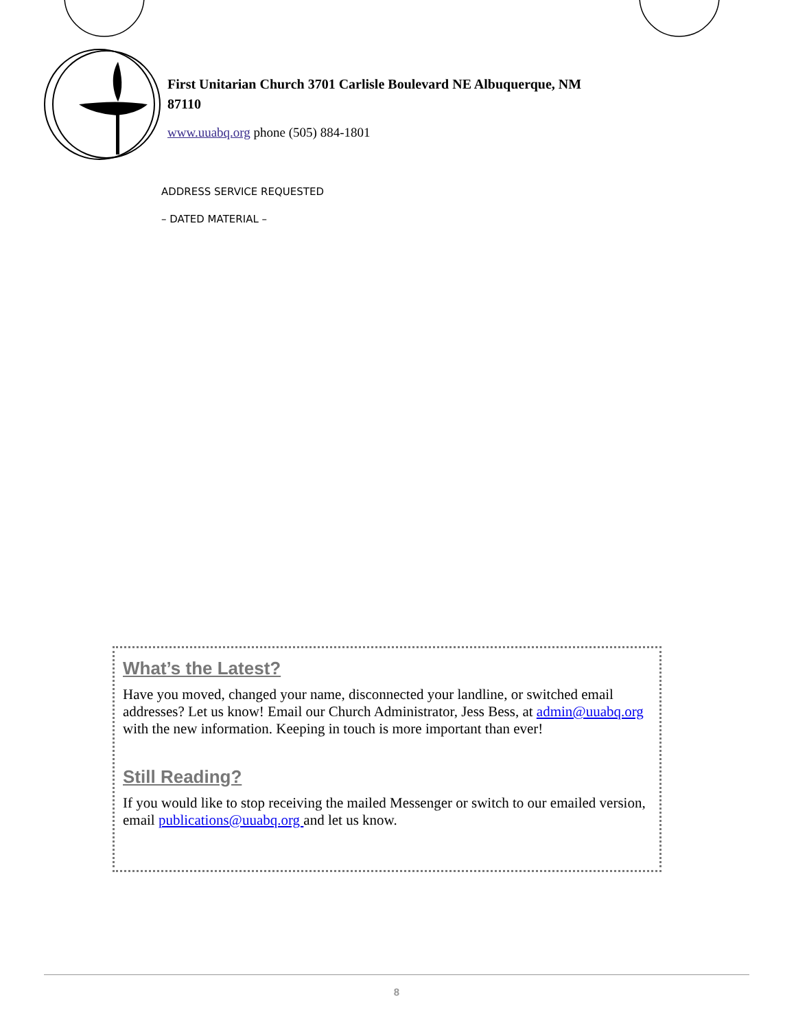First Unitarian Church 3701 Carlisle Boulevard NE Albuquerque, NM 87110
www.uuabq.org phone (505) 884-1801
ADDRESS SERVICE REQUESTED
– DATED MATERIAL –
What’s the Latest?
Have you moved, changed your name, disconnected your landline, or switched email addresses? Let us know! Email our Church Administrator, Jess Bess, at admin@uuabq.org with the new information. Keeping in touch is more important than ever!
Still Reading?
If you would like to stop receiving the mailed Messenger or switch to our emailed version, email publications@uuabq.org and let us know.
8